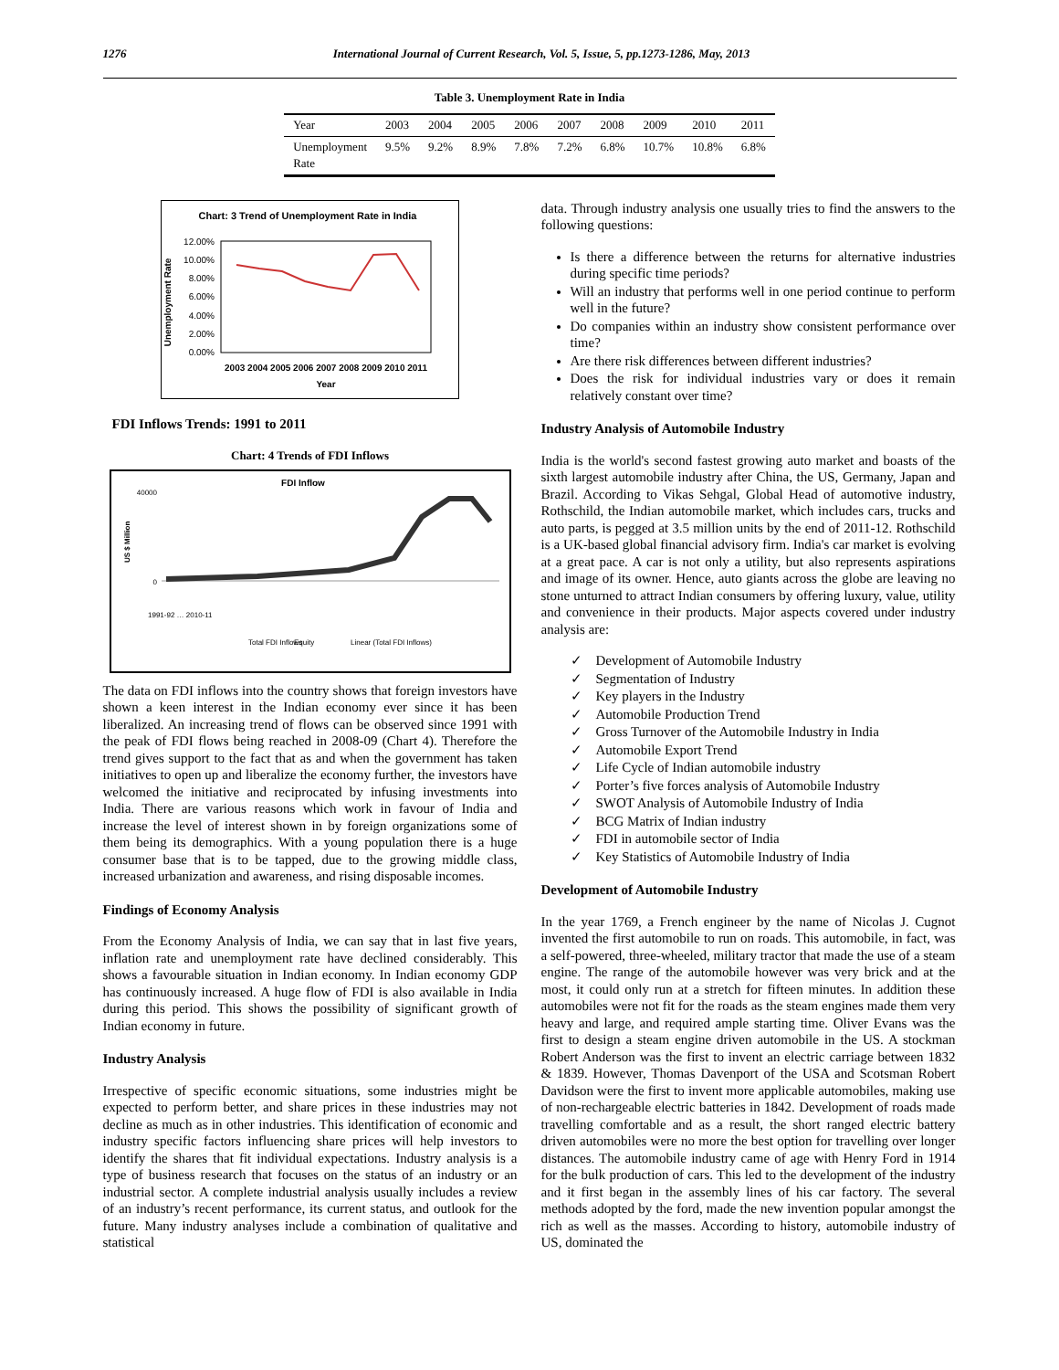1276 International Journal of Current Research, Vol. 5, Issue, 5, pp.1273-1286, May, 2013
Table 3. Unemployment Rate in India
| Year | 2003 | 2004 | 2005 | 2006 | 2007 | 2008 | 2009 | 2010 | 2011 |
| --- | --- | --- | --- | --- | --- | --- | --- | --- | --- |
| Unemployment Rate | 9.5% | 9.2% | 8.9% | 7.8% | 7.2% | 6.8% | 10.7% | 10.8% | 6.8% |
Chart: 3 Trend of Unemployment Rate in India
Unemployment Rate
12.00%
10.00%
8.00%
6.00%
4.00%
2.00%
0.00%
2003 2004 2005 2006 2007 2008 2009 2010 2011
Year
FDI Inflows Trends: 1991 to 2011
Chart: 4 Trends of FDI Inflows
FDI Inflow
40000
0
US $ Million
Total FDI Inflows
Equity
Linear (Total FDI Inflows)
1991-92 … 2010-11
The data on FDI inflows into the country shows that foreign investors have shown a keen interest in the Indian economy ever since it has been liberalized. An increasing trend of flows can be observed since 1991 with the peak of FDI flows being reached in 2008-09 (Chart 4). Therefore the trend gives support to the fact that as and when the government has taken initiatives to open up and liberalize the economy further, the investors have welcomed the initiative and reciprocated by infusing investments into India. There are various reasons which work in favour of India and increase the level of interest shown in by foreign organizations some of them being its demographics. With a young population there is a huge consumer base that is to be tapped, due to the growing middle class, increased urbanization and awareness, and rising disposable incomes.
Findings of Economy Analysis
From the Economy Analysis of India, we can say that in last five years, inflation rate and unemployment rate have declined considerably. This shows a favourable situation in Indian economy. In Indian economy GDP has continuously increased. A huge flow of FDI is also available in India during this period. This shows the possibility of significant growth of Indian economy in future.
Industry Analysis
Irrespective of specific economic situations, some industries might be expected to perform better, and share prices in these industries may not decline as much as in other industries. This identification of economic and industry specific factors influencing share prices will help investors to identify the shares that fit individual expectations. Industry analysis is a type of business research that focuses on the status of an industry or an industrial sector. A complete industrial analysis usually includes a review of an industry’s recent performance, its current status, and outlook for the future. Many industry analyses include a combination of qualitative and statistical
data. Through industry analysis one usually tries to find the answers to the following questions:
Is there a difference between the returns for alternative industries during specific time periods?
Will an industry that performs well in one period continue to perform well in the future?
Do companies within an industry show consistent performance over time?
Are there risk differences between different industries?
Does the risk for individual industries vary or does it remain relatively constant over time?
Industry Analysis of Automobile Industry
India is the world's second fastest growing auto market and boasts of the sixth largest automobile industry after China, the US, Germany, Japan and Brazil. According to Vikas Sehgal, Global Head of automotive industry, Rothschild, the Indian automobile market, which includes cars, trucks and auto parts, is pegged at 3.5 million units by the end of 2011-12. Rothschild is a UK-based global financial advisory firm. India's car market is evolving at a great pace. A car is not only a utility, but also represents aspirations and image of its owner. Hence, auto giants across the globe are leaving no stone unturned to attract Indian consumers by offering luxury, value, utility and convenience in their products. Major aspects covered under industry analysis are:
✓ Development of Automobile Industry
✓ Segmentation of Industry
✓ Key players in the Industry
✓ Automobile Production Trend
✓ Gross Turnover of the Automobile Industry in India
✓ Automobile Export Trend
✓ Life Cycle of Indian automobile industry
✓ Porter’s five forces analysis of Automobile Industry
✓ SWOT Analysis of Automobile Industry of India
✓ BCG Matrix of Indian industry
✓ FDI in automobile sector of India
✓ Key Statistics of Automobile Industry of India
Development of Automobile Industry
In the year 1769, a French engineer by the name of Nicolas J. Cugnot invented the first automobile to run on roads. This automobile, in fact, was a self-powered, three-wheeled, military tractor that made the use of a steam engine. The range of the automobile however was very brick and at the most, it could only run at a stretch for fifteen minutes. In addition these automobiles were not fit for the roads as the steam engines made them very heavy and large, and required ample starting time. Oliver Evans was the first to design a steam engine driven automobile in the US. A stockman Robert Anderson was the first to invent an electric carriage between 1832 & 1839. However, Thomas Davenport of the USA and Scotsman Robert Davidson were the first to invent more applicable automobiles, making use of non-rechargeable electric batteries in 1842. Development of roads made travelling comfortable and as a result, the short ranged electric battery driven automobiles were no more the best option for travelling over longer distances. The automobile industry came of age with Henry Ford in 1914 for the bulk production of cars. This led to the development of the industry and it first began in the assembly lines of his car factory. The several methods adopted by the ford, made the new invention popular amongst the rich as well as the masses. According to history, automobile industry of US, dominated the